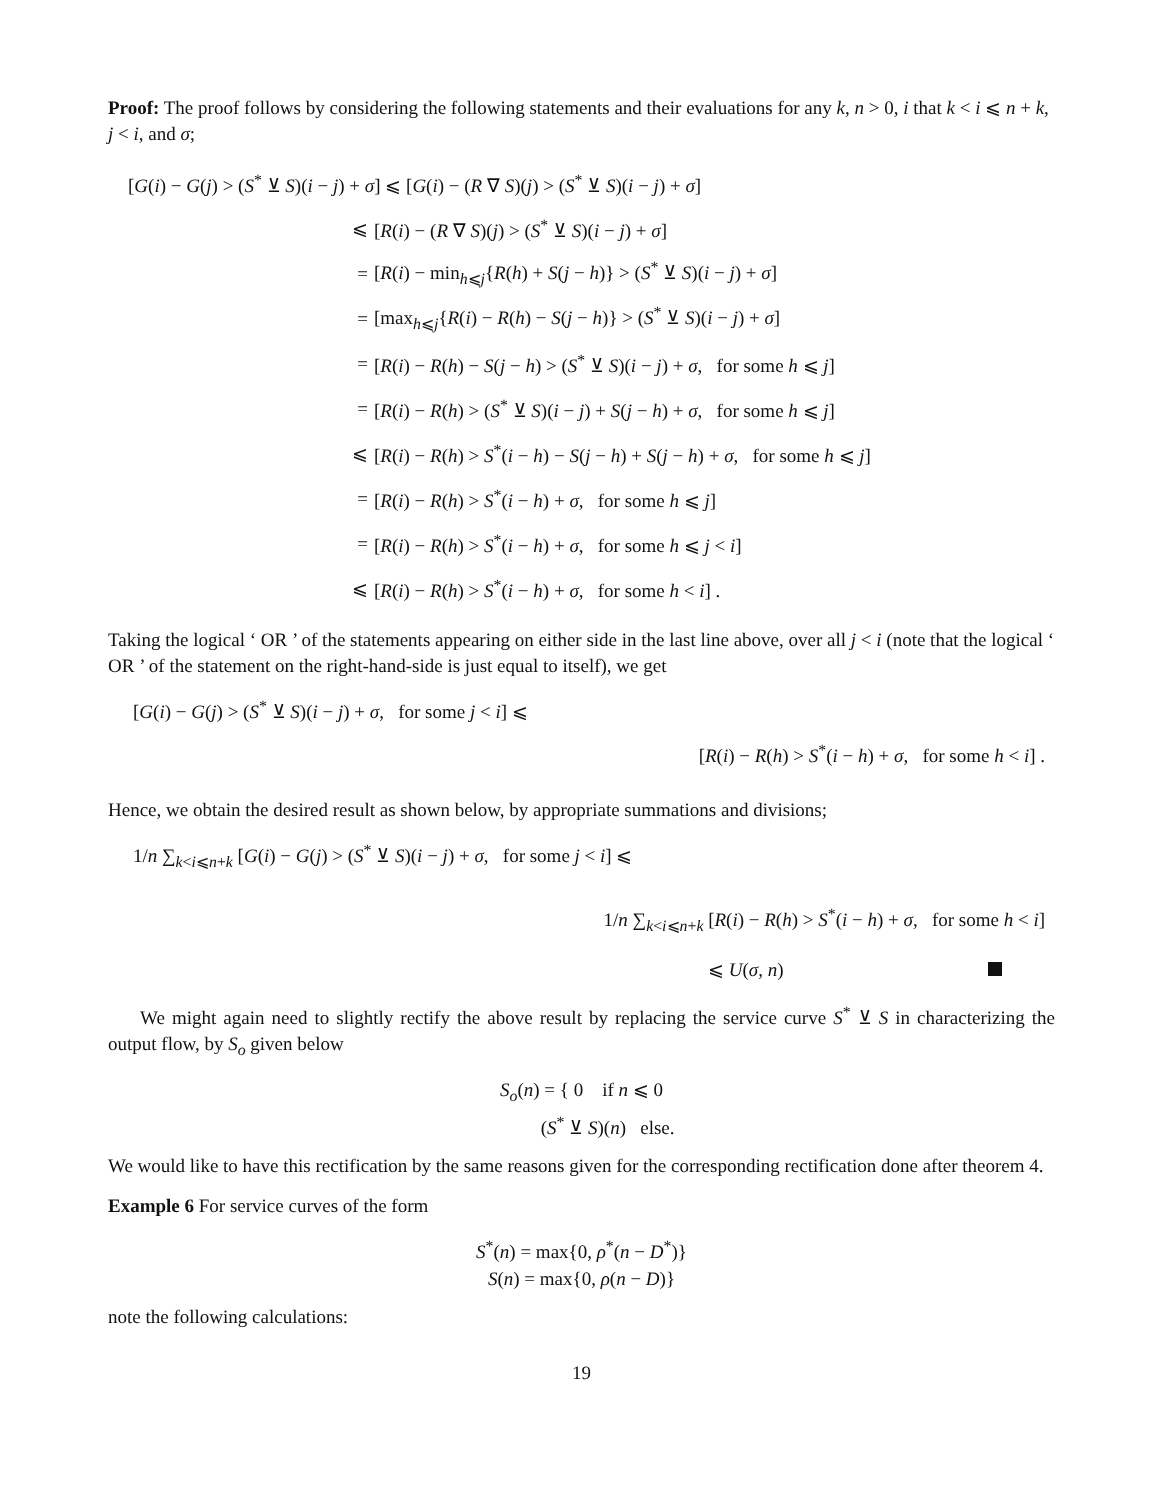Proof: The proof follows by considering the following statements and their evaluations for any k, n > 0, i that k < i ⩽ n + k, j < i, and σ;
[G(i) − G(j) > (S<sup>*</sup> ⊻ S)(i − j) + σ] ⩽ [G(i) − (R ∇ S)(j) > (S<sup>*</sup> ⊻ S)(i − j) + σ]
⩽
[R(i) − (R ∇ S)(j) > (S<sup>*</sup> ⊻ S)(i − j) + σ]
=
[R(i) − min<sub>h⩽j</sub>{R(h) + S(j − h)} > (S<sup>*</sup> ⊻ S)(i − j) + σ]
=
[max<sub>h⩽j</sub>{R(i) − R(h) − S(j − h)} > (S<sup>*</sup> ⊻ S)(i − j) + σ]
=
[R(i) − R(h) − S(j − h) > (S<sup>*</sup> ⊻ S)(i − j) + σ, for some h ⩽ j]
=
[R(i) − R(h) > (S<sup>*</sup> ⊻ S)(i − j) + S(j − h) + σ, for some h ⩽ j]
⩽
[R(i) − R(h) > S<sup>*</sup>(i − h) − S(j − h) + S(j − h) + σ, for some h ⩽ j]
=
[R(i) − R(h) > S<sup>*</sup>(i − h) + σ, for some h ⩽ j]
=
[R(i) − R(h) > S<sup>*</sup>(i − h) + σ, for some h ⩽ j < i]
⩽
[R(i) − R(h) > S<sup>*</sup>(i − h) + σ, for some h < i] .
Taking the logical ‘ OR ’ of the statements appearing on either side in the last line above, over all j < i (note that the logical ‘ OR ’ of the statement on the right-hand-side is just equal to itself), we get
[G(i) − G(j) > (S<sup>*</sup> ⊻ S)(i − j) + σ, for some j < i] ⩽
[R(i) − R(h) > S<sup>*</sup>(i − h) + σ, for some h < i] .
Hence, we obtain the desired result as shown below, by appropriate summations and divisions;
1/n ∑<sub>k<i⩽n+k</sub> [G(i) − G(j) > (S<sup>*</sup> ⊻ S)(i − j) + σ, for some j < i] ⩽
1/n ∑<sub>k<i⩽n+k</sub> [R(i) − R(h) > S<sup>*</sup>(i − h) + σ, for some h < i]
⩽ U(σ, n)
We might again need to slightly rectify the above result by replacing the service curve S<sup>*</sup> ⊻ S in characterizing the output flow, by S<sub>o</sub> given below
S<sub>o</sub>(n) = { 0 if n ⩽ 0
(S<sup>*</sup> ⊻ S)(n) else.
We would like to have this rectification by the same reasons given for the corresponding rectification done after theorem 4.
Example 6 For service curves of the form
S<sup>*</sup>(n) = max{0, ρ<sup>*</sup>(n − D<sup>*</sup>)}
S(n) = max{0, ρ(n − D)}
note the following calculations:
19